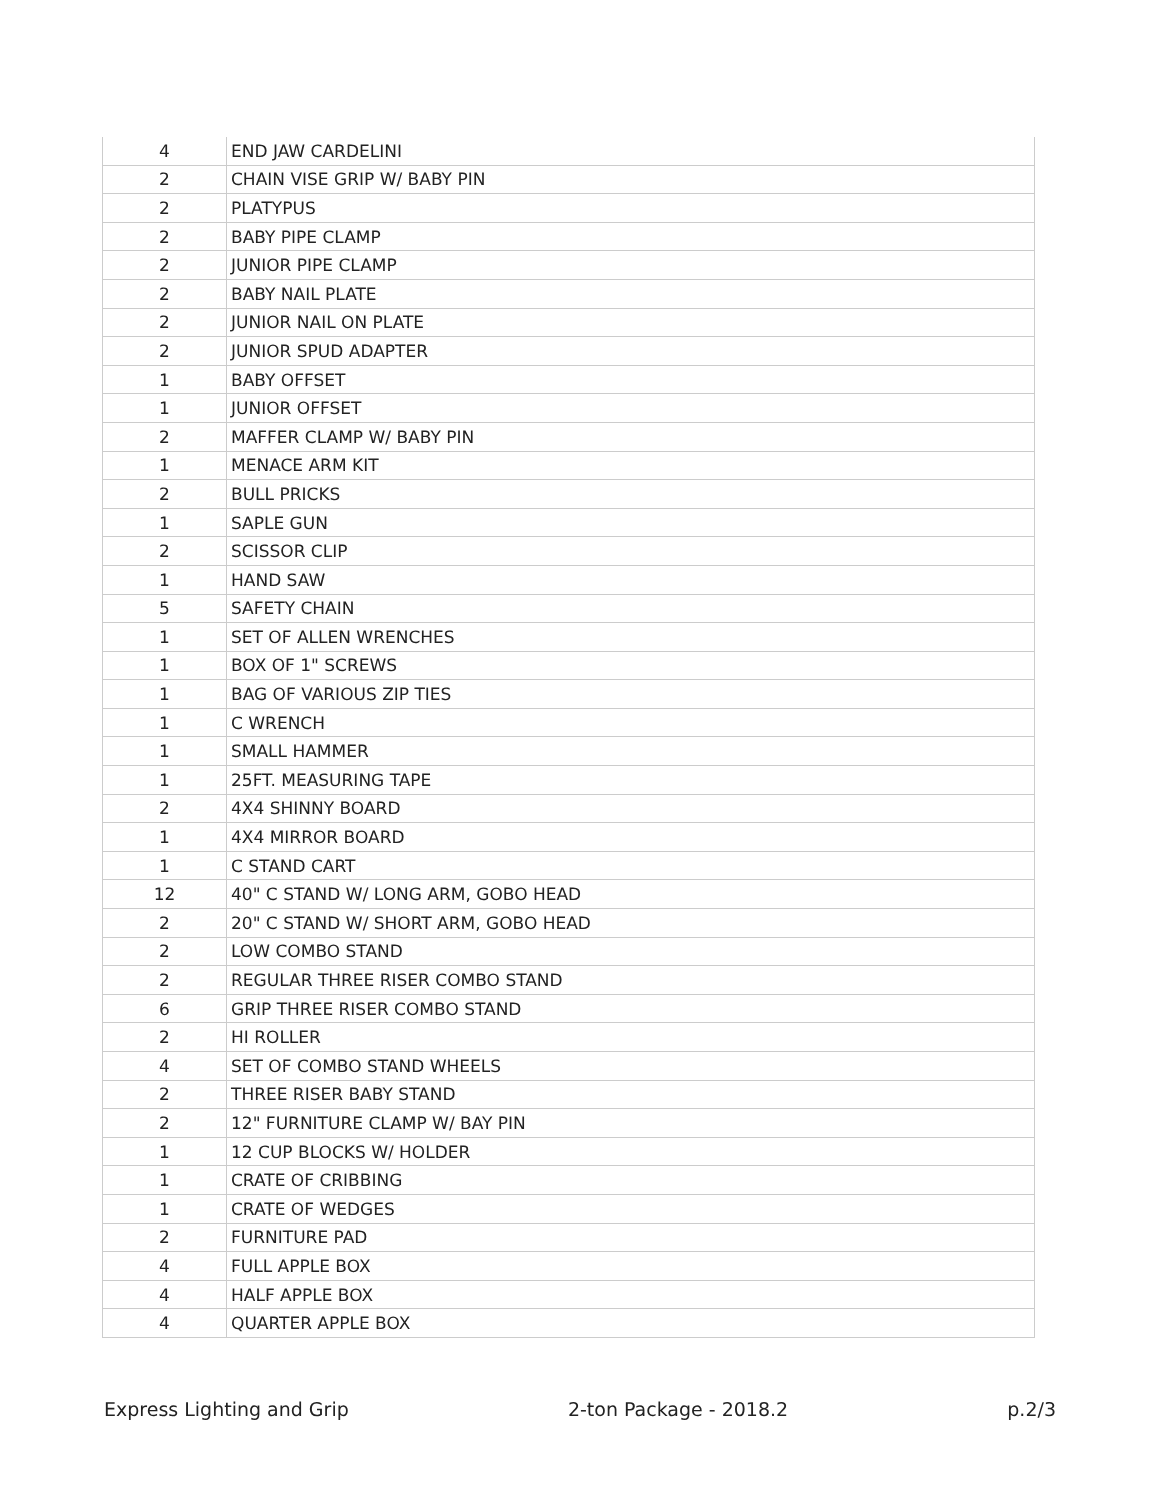| 4 | END JAW CARDELINI |
| 2 | CHAIN VISE GRIP W/ BABY PIN |
| 2 | PLATYPUS |
| 2 | BABY PIPE CLAMP |
| 2 | JUNIOR PIPE CLAMP |
| 2 | BABY NAIL PLATE |
| 2 | JUNIOR NAIL ON PLATE |
| 2 | JUNIOR SPUD ADAPTER |
| 1 | BABY OFFSET |
| 1 | JUNIOR OFFSET |
| 2 | MAFFER CLAMP W/ BABY PIN |
| 1 | MENACE ARM KIT |
| 2 | BULL PRICKS |
| 1 | SAPLE GUN |
| 2 | SCISSOR CLIP |
| 1 | HAND SAW |
| 5 | SAFETY CHAIN |
| 1 | SET OF ALLEN WRENCHES |
| 1 | BOX OF 1" SCREWS |
| 1 | BAG OF VARIOUS ZIP TIES |
| 1 | C WRENCH |
| 1 | SMALL HAMMER |
| 1 | 25FT. MEASURING TAPE |
| 2 | 4X4 SHINNY BOARD |
| 1 | 4X4 MIRROR BOARD |
| 1 | C STAND CART |
| 12 | 40" C STAND W/ LONG ARM, GOBO HEAD |
| 2 | 20" C STAND W/ SHORT ARM, GOBO HEAD |
| 2 | LOW COMBO STAND |
| 2 | REGULAR THREE RISER COMBO STAND |
| 6 | GRIP THREE RISER COMBO STAND |
| 2 | HI ROLLER |
| 4 | SET OF COMBO STAND WHEELS |
| 2 | THREE RISER BABY STAND |
| 2 | 12" FURNITURE CLAMP W/ BAY PIN |
| 1 | 12 CUP BLOCKS W/ HOLDER |
| 1 | CRATE OF CRIBBING |
| 1 | CRATE OF WEDGES |
| 2 | FURNITURE PAD |
| 4 | FULL APPLE BOX |
| 4 | HALF APPLE BOX |
| 4 | QUARTER APPLE BOX |
Express Lighting and Grip 2-ton Package - 2018.2 p.2/3